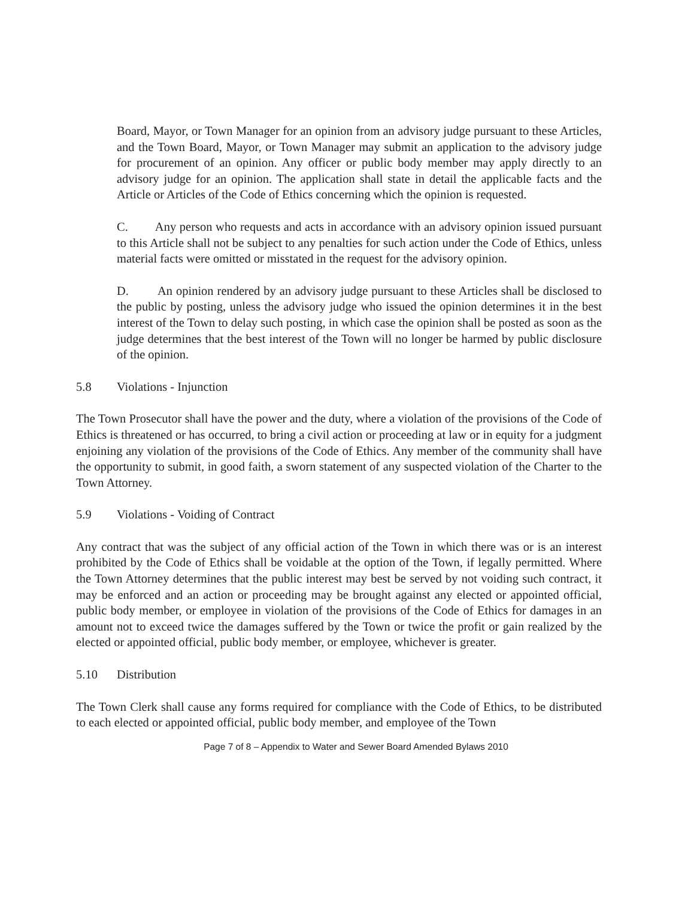Board, Mayor, or Town Manager for an opinion from an advisory judge pursuant to these Articles, and the Town Board, Mayor, or Town Manager may submit an application to the advisory judge for procurement of an opinion. Any officer or public body member may apply directly to an advisory judge for an opinion. The application shall state in detail the applicable facts and the Article or Articles of the Code of Ethics concerning which the opinion is requested.
C. Any person who requests and acts in accordance with an advisory opinion issued pursuant to this Article shall not be subject to any penalties for such action under the Code of Ethics, unless material facts were omitted or misstated in the request for the advisory opinion.
D. An opinion rendered by an advisory judge pursuant to these Articles shall be disclosed to the public by posting, unless the advisory judge who issued the opinion determines it in the best interest of the Town to delay such posting, in which case the opinion shall be posted as soon as the judge determines that the best interest of the Town will no longer be harmed by public disclosure of the opinion.
5.8 Violations - Injunction
The Town Prosecutor shall have the power and the duty, where a violation of the provisions of the Code of Ethics is threatened or has occurred, to bring a civil action or proceeding at law or in equity for a judgment enjoining any violation of the provisions of the Code of Ethics. Any member of the community shall have the opportunity to submit, in good faith, a sworn statement of any suspected violation of the Charter to the Town Attorney.
5.9 Violations - Voiding of Contract
Any contract that was the subject of any official action of the Town in which there was or is an interest prohibited by the Code of Ethics shall be voidable at the option of the Town, if legally permitted. Where the Town Attorney determines that the public interest may best be served by not voiding such contract, it may be enforced and an action or proceeding may be brought against any elected or appointed official, public body member, or employee in violation of the provisions of the Code of Ethics for damages in an amount not to exceed twice the damages suffered by the Town or twice the profit or gain realized by the elected or appointed official, public body member, or employee, whichever is greater.
5.10 Distribution
The Town Clerk shall cause any forms required for compliance with the Code of Ethics, to be distributed to each elected or appointed official, public body member, and employee of the Town
Page 7 of 8 – Appendix to Water and Sewer Board Amended Bylaws 2010